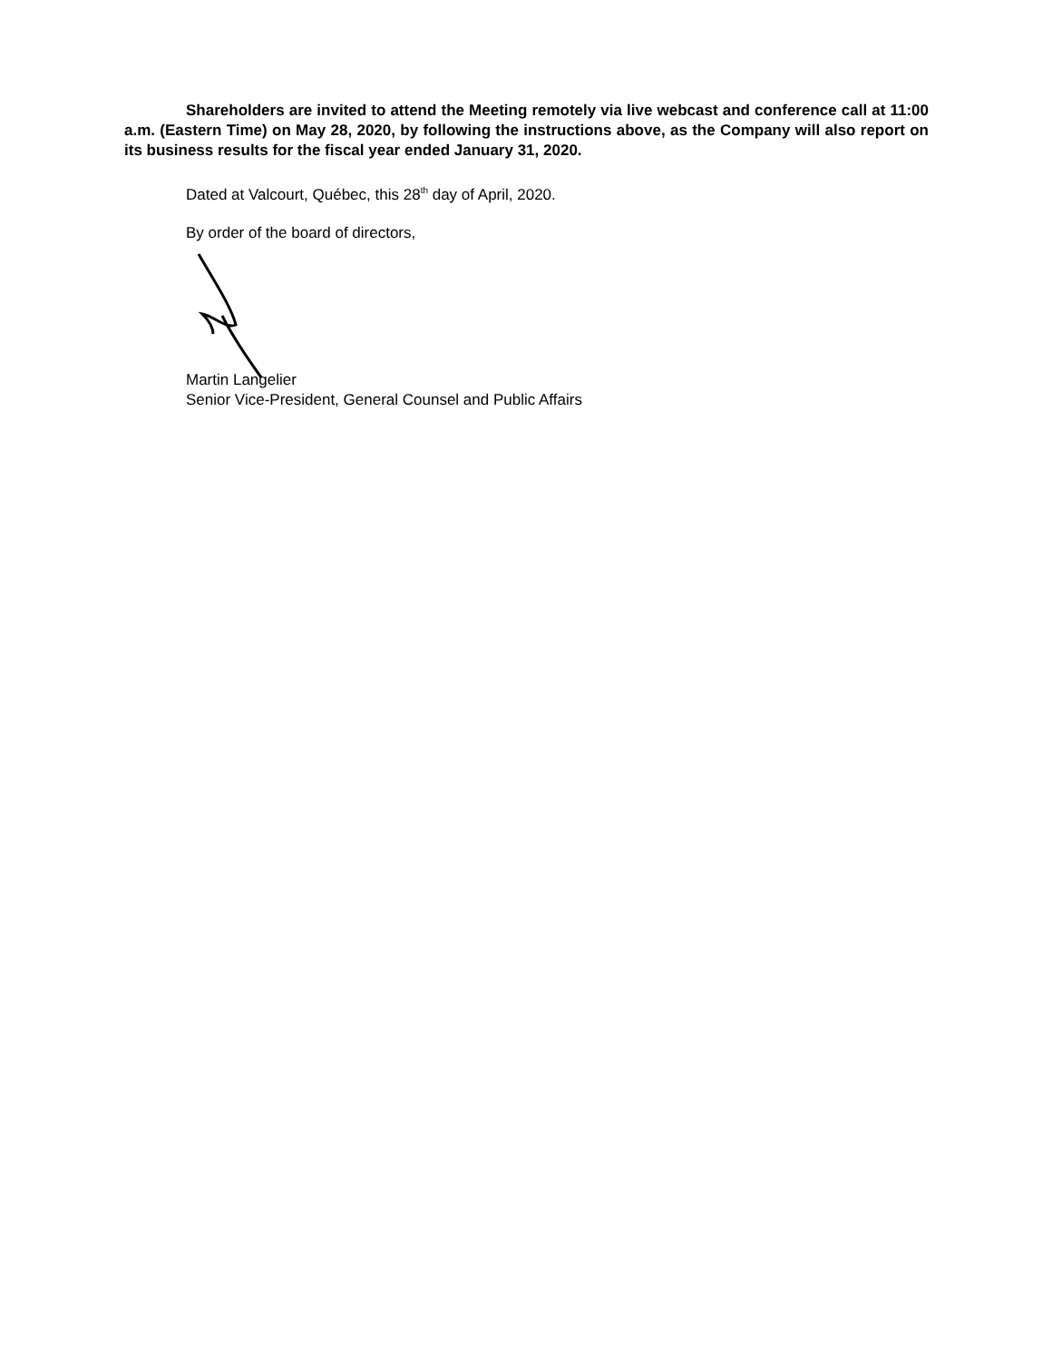Shareholders are invited to attend the Meeting remotely via live webcast and conference call at 11:00 a.m. (Eastern Time) on May 28, 2020, by following the instructions above, as the Company will also report on its business results for the fiscal year ended January 31, 2020.
Dated at Valcourt, Québec, this 28<sup>th</sup> day of April, 2020.
By order of the board of directors,
Martin Langelier
Senior Vice-President, General Counsel and Public Affairs